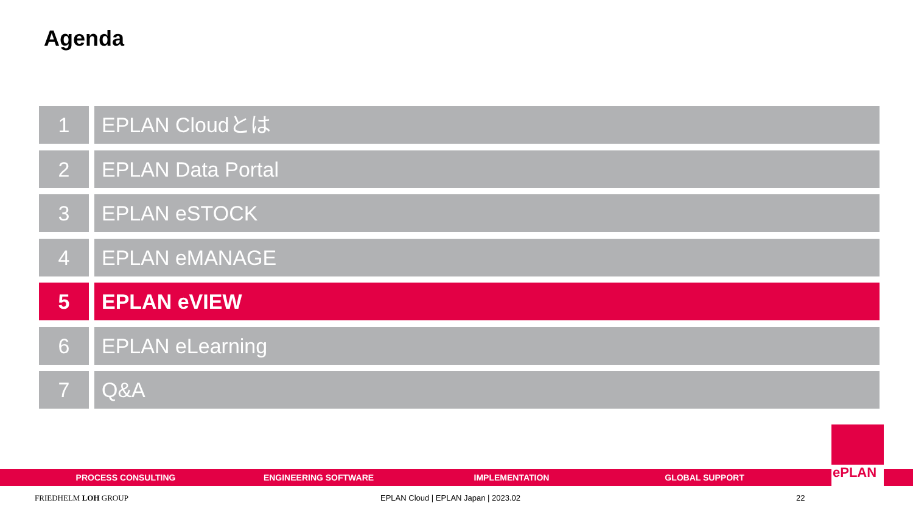Agenda
1 EPLAN Cloudとは
2 EPLAN Data Portal
3 EPLAN eSTOCK
4 EPLAN eMANAGE
5 EPLAN eVIEW
6 EPLAN eLearning
7 Q&A
PROCESS CONSULTING ENGINEERING SOFTWARE IMPLEMENTATION GLOBAL SUPPORT
ePLAN
FRIEDHELM LOH GROUP
EPLAN Cloud | EPLAN Japan | 2023.02
22